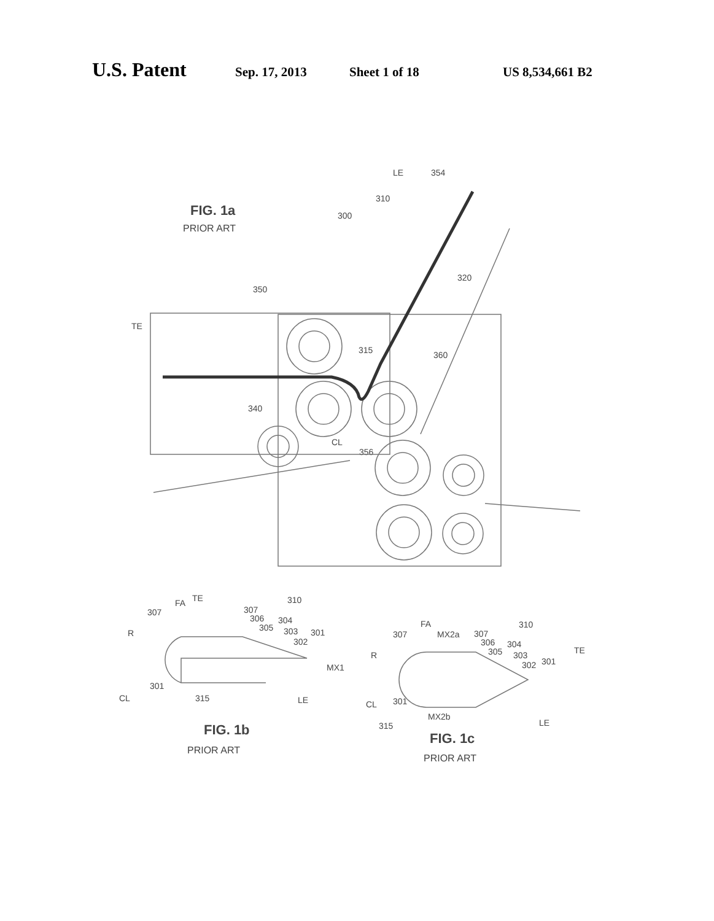U.S. Patent Sep. 17, 2013 Sheet 1 of 18 US 8,534,661 B2
FIG. 1a
PRIOR ART
300
LE
354
310
320
350
TE
315
360
340
CL
356
FIG. 1b
PRIOR ART
FIG. 1c
PRIOR ART
FA
TE
310
307
R
307
306
305
304
303
301
302
MX1
301
CL
315
LE
FA
MX2a
307
310
307
306
305
304
303
301
302
TE
R
CL
301
MX2b
315
LE